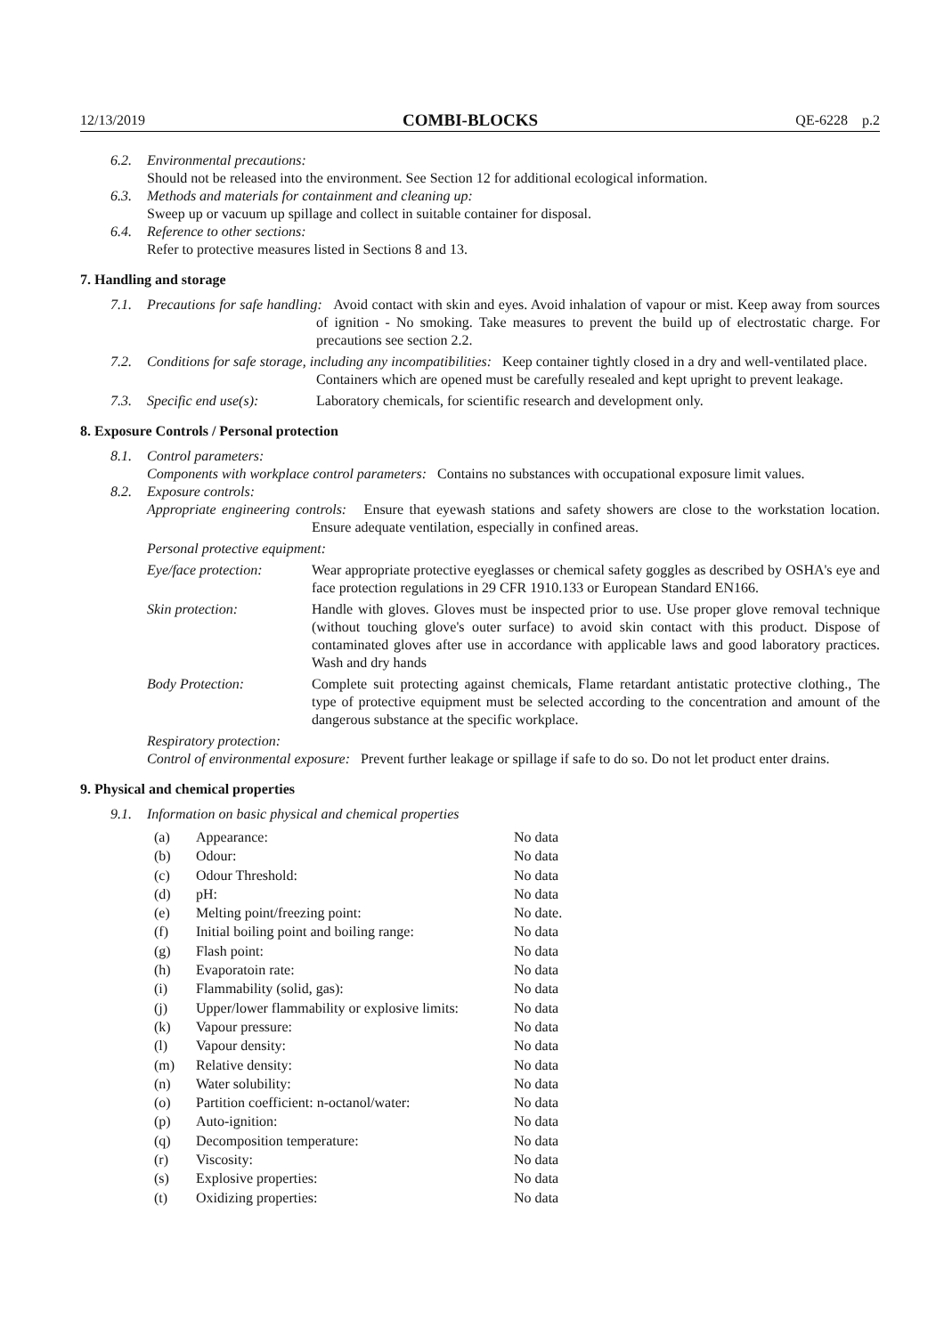12/13/2019 COMBI-BLOCKS QE-6228 p.2
6.2. Environmental precautions:
Should not be released into the environment. See Section 12 for additional ecological information.
6.3. Methods and materials for containment and cleaning up:
Sweep up or vacuum up spillage and collect in suitable container for disposal.
6.4. Reference to other sections:
Refer to protective measures listed in Sections 8 and 13.
7. Handling and storage
7.1. Precautions for safe handling: Avoid contact with skin and eyes. Avoid inhalation of vapour or mist. Keep away from sources of ignition - No smoking. Take measures to prevent the build up of electrostatic charge. For precautions see section 2.2.
7.2. Conditions for safe storage, including any incompatibilities: Keep container tightly closed in a dry and well-ventilated place. Containers which are opened must be carefully resealed and kept upright to prevent leakage.
7.3. Specific end use(s): Laboratory chemicals, for scientific research and development only.
8. Exposure Controls / Personal protection
8.1. Control parameters:
Components with workplace control parameters: Contains no substances with occupational exposure limit values.
8.2. Exposure controls:
Appropriate engineering controls: Ensure that eyewash stations and safety showers are close to the workstation location. Ensure adequate ventilation, especially in confined areas.
Personal protective equipment:
| Eye/face protection: | Wear appropriate protective eyeglasses or chemical safety goggles as described by OSHA's eye and face protection regulations in 29 CFR 1910.133 or European Standard EN166. |
| Skin protection: | Handle with gloves. Gloves must be inspected prior to use. Use proper glove removal technique (without touching glove's outer surface) to avoid skin contact with this product. Dispose of contaminated gloves after use in accordance with applicable laws and good laboratory practices. Wash and dry hands |
| Body Protection: | Complete suit protecting against chemicals, Flame retardant antistatic protective clothing., The type of protective equipment must be selected according to the concentration and amount of the dangerous substance at the specific workplace. |
Respiratory protection:
Control of environmental exposure: Prevent further leakage or spillage if safe to do so. Do not let product enter drains.
9. Physical and chemical properties
9.1. Information on basic physical and chemical properties
| (a) | Appearance: | No data |
| (b) | Odour: | No data |
| (c) | Odour Threshold: | No data |
| (d) | pH: | No data |
| (e) | Melting point/freezing point: | No date. |
| (f) | Initial boiling point and boiling range: | No data |
| (g) | Flash point: | No data |
| (h) | Evaporatoin rate: | No data |
| (i) | Flammability (solid, gas): | No data |
| (j) | Upper/lower flammability or explosive limits: | No data |
| (k) | Vapour pressure: | No data |
| (l) | Vapour density: | No data |
| (m) | Relative density: | No data |
| (n) | Water solubility: | No data |
| (o) | Partition coefficient: n-octanol/water: | No data |
| (p) | Auto-ignition: | No data |
| (q) | Decomposition temperature: | No data |
| (r) | Viscosity: | No data |
| (s) | Explosive properties: | No data |
| (t) | Oxidizing properties: | No data |